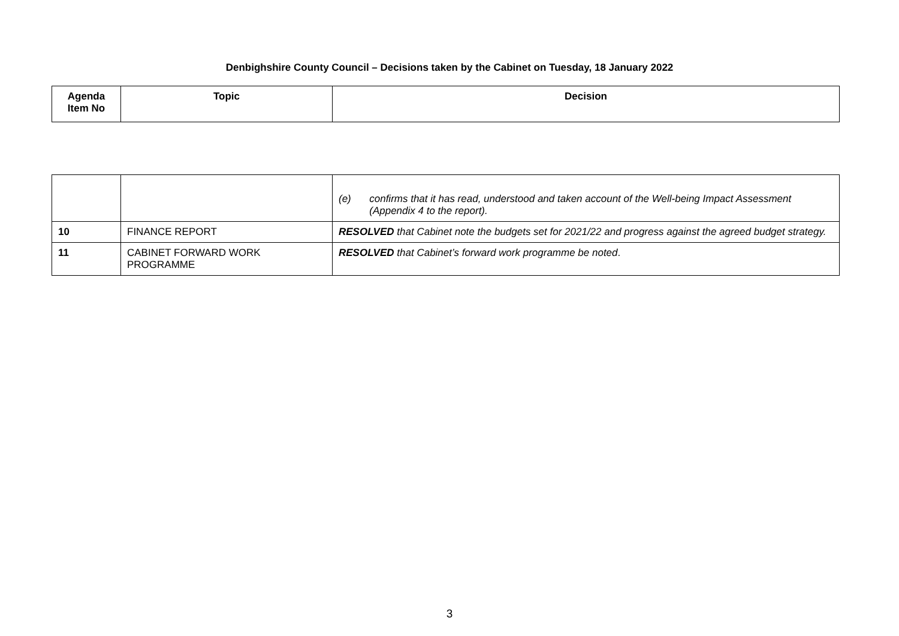Denbighshire County Council – Decisions taken by the Cabinet on Tuesday, 18 January 2022
| Agenda Item No | Topic | Decision |
| --- | --- | --- |
| | | (e) confirms that it has read, understood and taken account of the Well-being Impact Assessment (Appendix 4 to the report). |
| 10 | FINANCE REPORT | RESOLVED that Cabinet note the budgets set for 2021/22 and progress against the agreed budget strategy. |
| 11 | CABINET FORWARD WORK PROGRAMME | RESOLVED that Cabinet’s forward work programme be noted . |
3